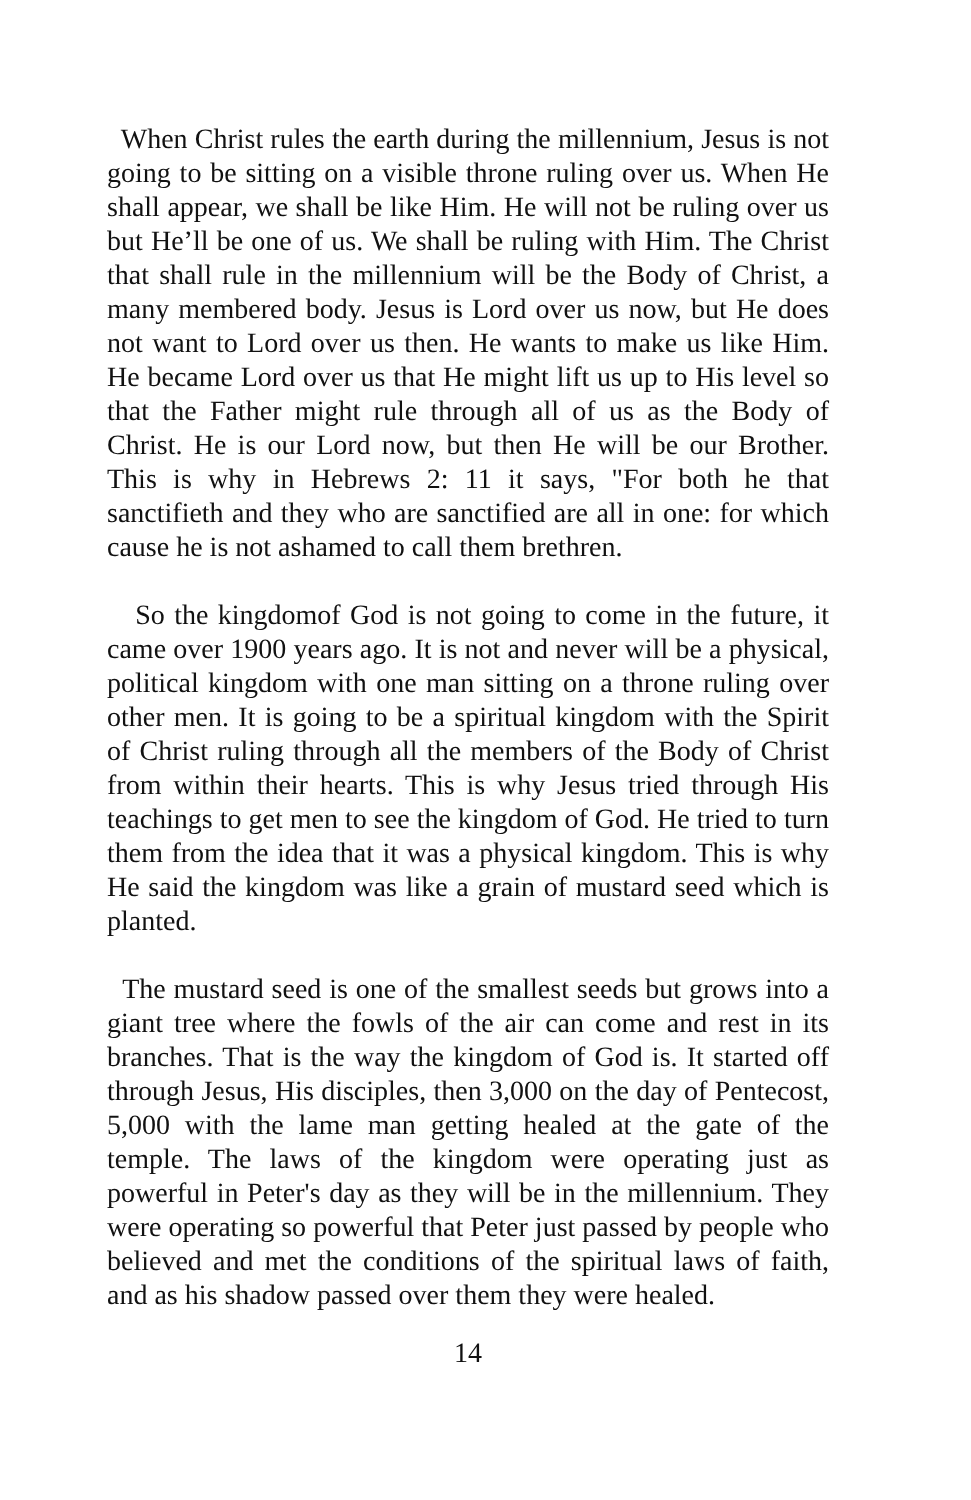When Christ rules the earth during the millennium, Jesus is not going to be sitting on a visible throne ruling over us. When He shall appear, we shall be like Him. He will not be ruling over us but He’ll be one of us. We shall be ruling with Him. The Christ that shall rule in the millennium will be the Body of Christ, a many membered body. Jesus is Lord over us now, but He does not want to Lord over us then. He wants to make us like Him. He became Lord over us that He might lift us up to His level so that the Father might rule through all of us as the Body of Christ. He is our Lord now, but then He will be our Brother. This is why in Hebrews 2: 11 it says, "For both he that sanctifieth and they who are sanctified are all in one: for which cause he is not ashamed to call them brethren.
So the kingdomof God is not going to come in the future, it came over 1900 years ago. It is not and never will be a physical, political kingdom with one man sitting on a throne ruling over other men. It is going to be a spiritual kingdom with the Spirit of Christ ruling through all the members of the Body of Christ from within their hearts. This is why Jesus tried through His teachings to get men to see the kingdom of God. He tried to turn them from the idea that it was a physical kingdom. This is why He said the kingdom was like a grain of mustard seed which is planted.
The mustard seed is one of the smallest seeds but grows into a giant tree where the fowls of the air can come and rest in its branches. That is the way the kingdom of God is. It started off through Jesus, His disciples, then 3,000 on the day of Pentecost, 5,000 with the lame man getting healed at the gate of the temple. The laws of the kingdom were operating just as powerful in Peter's day as they will be in the millennium. They were operating so powerful that Peter just passed by people who believed and met the conditions of the spiritual laws of faith, and as his shadow passed over them they were healed.
14